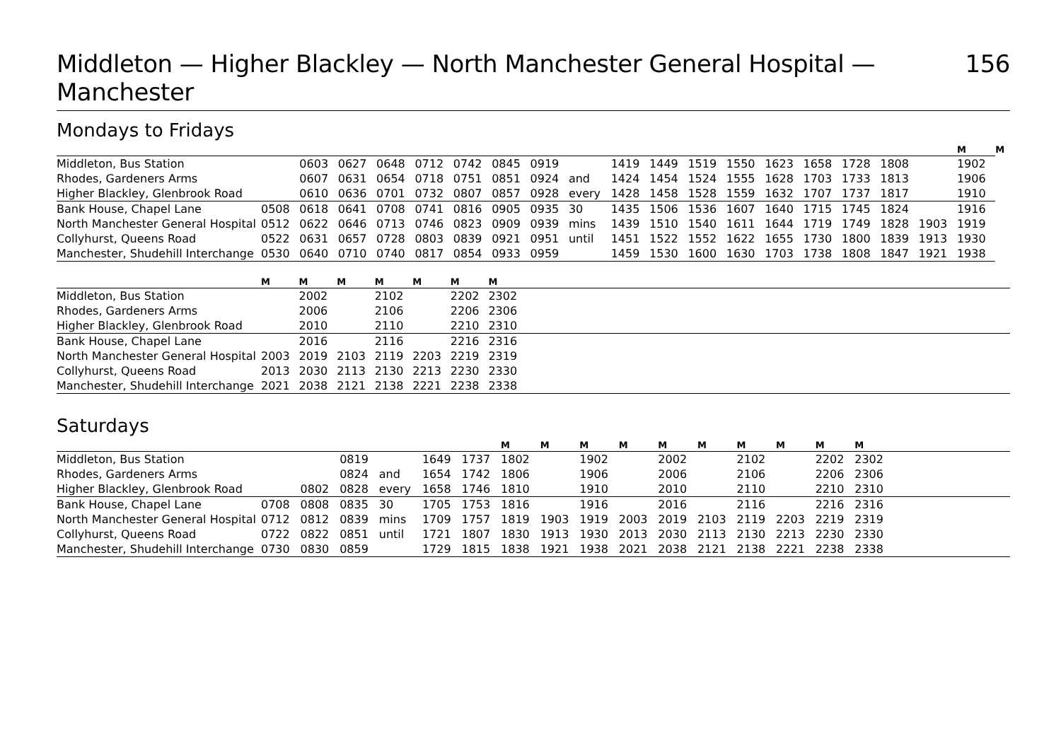Middleton — Higher Blackley — North Manchester General Hospital — Manchester 156
Mondays to Fridays
| | | | | | | | | | | | | | | | | | | | M | M |
| --- | --- | --- | --- | --- | --- | --- | --- | --- | --- | --- | --- | --- | --- | --- | --- | --- | --- | --- | --- | --- |
| Middleton, Bus Station | | 0603 | 0627 | 0648 | 0712 | 0742 | 0845 | 0919 | | 1419 | 1449 | 1519 | 1550 | 1623 | 1658 | 1728 | 1808 | | 1902 | |
| Rhodes, Gardeners Arms | | 0607 | 0631 | 0654 | 0718 | 0751 | 0851 | 0924 | and | 1424 | 1454 | 1524 | 1555 | 1628 | 1703 | 1733 | 1813 | | 1906 | |
| Higher Blackley, Glenbrook Road | | 0610 | 0636 | 0701 | 0732 | 0807 | 0857 | 0928 | every | 1428 | 1458 | 1528 | 1559 | 1632 | 1707 | 1737 | 1817 | | 1910 | |
| Bank House, Chapel Lane | 0508 | 0618 | 0641 | 0708 | 0741 | 0816 | 0905 | 0935 | 30 | 1435 | 1506 | 1536 | 1607 | 1640 | 1715 | 1745 | 1824 | | 1916 | |
| North Manchester General Hospital | 0512 | 0622 | 0646 | 0713 | 0746 | 0823 | 0909 | 0939 | mins | 1439 | 1510 | 1540 | 1611 | 1644 | 1719 | 1749 | 1828 | 1903 | 1919 | |
| Collyhurst, Queens Road | 0522 | 0631 | 0657 | 0728 | 0803 | 0839 | 0921 | 0951 | until | 1451 | 1522 | 1552 | 1622 | 1655 | 1730 | 1800 | 1839 | 1913 | 1930 | |
| Manchester, Shudehill Interchange | 0530 | 0640 | 0710 | 0740 | 0817 | 0854 | 0933 | 0959 | | 1459 | 1530 | 1600 | 1630 | 1703 | 1738 | 1808 | 1847 | 1921 | 1938 | |
| | M | M | M | M | M | M | M | |
| --- | --- | --- | --- | --- | --- | --- | --- | --- |
| Middleton, Bus Station | | 2002 | | 2102 | | 2202 | 2302 | |
| Rhodes, Gardeners Arms | | 2006 | | 2106 | | 2206 | 2306 | |
| Higher Blackley, Glenbrook Road | | 2010 | | 2110 | | 2210 | 2310 | |
| Bank House, Chapel Lane | | 2016 | | 2116 | | 2216 | 2316 | |
| North Manchester General Hospital | 2003 | 2019 | 2103 | 2119 | 2203 | 2219 | 2319 | |
| Collyhurst, Queens Road | 2013 | 2030 | 2113 | 2130 | 2213 | 2230 | 2330 | |
| Manchester, Shudehill Interchange | 2021 | 2038 | 2121 | 2138 | 2221 | 2238 | 2338 | |
Saturdays
| | | | | | | | M | M | M | M | M | M | M | M | M | M | |
| --- | --- | --- | --- | --- | --- | --- | --- | --- | --- | --- | --- | --- | --- | --- | --- | --- | --- |
| Middleton, Bus Station | | | 0819 | | 1649 | 1737 | 1802 | | 1902 | | 2002 | | 2102 | | 2202 | 2302 | |
| Rhodes, Gardeners Arms | | | 0824 | and | 1654 | 1742 | 1806 | | 1906 | | 2006 | | 2106 | | 2206 | 2306 | |
| Higher Blackley, Glenbrook Road | | 0802 | 0828 | every | 1658 | 1746 | 1810 | | 1910 | | 2010 | | 2110 | | 2210 | 2310 | |
| Bank House, Chapel Lane | 0708 | 0808 | 0835 | 30 | 1705 | 1753 | 1816 | | 1916 | | 2016 | | 2116 | | 2216 | 2316 | |
| North Manchester General Hospital | 0712 | 0812 | 0839 | mins | 1709 | 1757 | 1819 | 1903 | 1919 | 2003 | 2019 | 2103 | 2119 | 2203 | 2219 | 2319 | |
| Collyhurst, Queens Road | 0722 | 0822 | 0851 | until | 1721 | 1807 | 1830 | 1913 | 1930 | 2013 | 2030 | 2113 | 2130 | 2213 | 2230 | 2330 | |
| Manchester, Shudehill Interchange | 0730 | 0830 | 0859 | | 1729 | 1815 | 1838 | 1921 | 1938 | 2021 | 2038 | 2121 | 2138 | 2221 | 2238 | 2338 | |